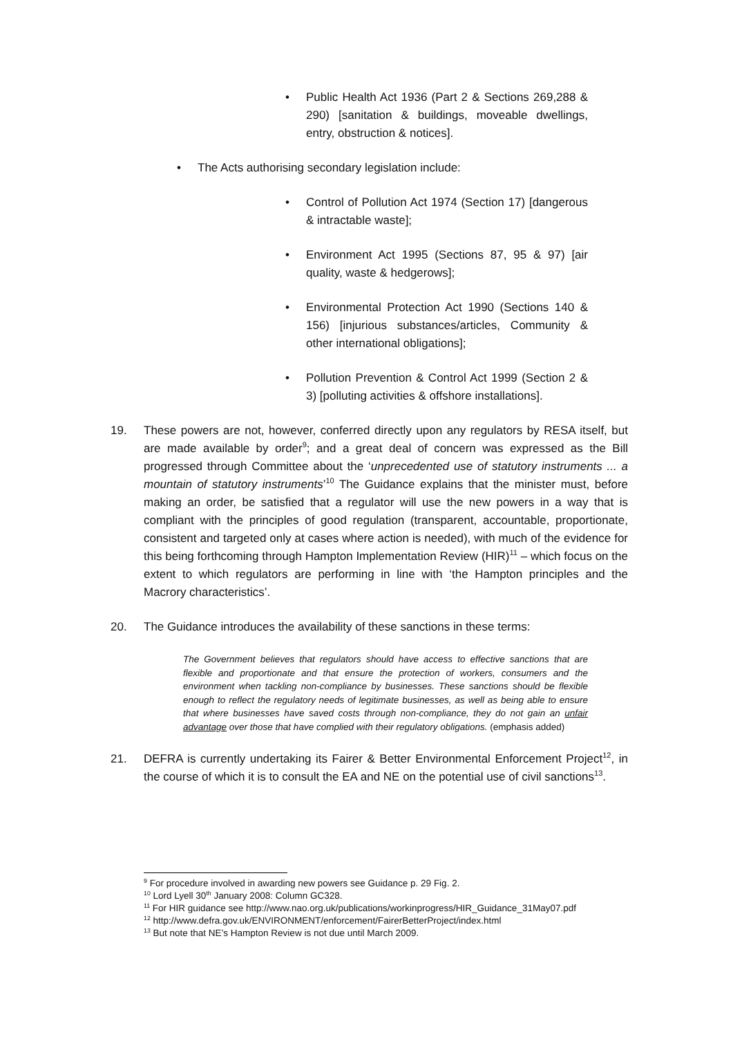• Public Health Act 1936 (Part 2 & Sections 269,288 & 290) [sanitation & buildings, moveable dwellings, entry, obstruction & notices].
• The Acts authorising secondary legislation include:
• Control of Pollution Act 1974 (Section 17) [dangerous & intractable waste];
• Environment Act 1995 (Sections 87, 95 & 97) [air quality, waste & hedgerows];
• Environmental Protection Act 1990 (Sections 140 & 156) [injurious substances/articles, Community & other international obligations];
• Pollution Prevention & Control Act 1999 (Section 2 & 3) [polluting activities & offshore installations].
19. These powers are not, however, conferred directly upon any regulators by RESA itself, but are made available by order<sup>9</sup>; and a great deal of concern was expressed as the Bill progressed through Committee about the ‘unprecedented use of statutory instruments ... a mountain of statutory instruments’<sup>10</sup> The Guidance explains that the minister must, before making an order, be satisfied that a regulator will use the new powers in a way that is compliant with the principles of good regulation (transparent, accountable, proportionate, consistent and targeted only at cases where action is needed), with much of the evidence for this being forthcoming through Hampton Implementation Review (HIR)<sup>11</sup> – which focus on the extent to which regulators are performing in line with ‘the Hampton principles and the Macrory characteristics’.
20. The Guidance introduces the availability of these sanctions in these terms:
The Government believes that regulators should have access to effective sanctions that are flexible and proportionate and that ensure the protection of workers, consumers and the environment when tackling non-compliance by businesses. These sanctions should be flexible enough to reflect the regulatory needs of legitimate businesses, as well as being able to ensure that where businesses have saved costs through non-compliance, they do not gain an unfair advantage over those that have complied with their regulatory obligations. (emphasis added)
21. DEFRA is currently undertaking its Fairer & Better Environmental Enforcement Project<sup>12</sup>, in the course of which it is to consult the EA and NE on the potential use of civil sanctions<sup>13</sup>.
<sup>9</sup> For procedure involved in awarding new powers see Guidance p. 29 Fig. 2.
<sup>10</sup> Lord Lyell 30<sup>th</sup> January 2008: Column GC328.
<sup>11</sup> For HIR guidance see http://www.nao.org.uk/publications/workinprogress/HIR_Guidance_31May07.pdf
<sup>12</sup> http://www.defra.gov.uk/ENVIRONMENT/enforcement/FairerBetterProject/index.html
<sup>13</sup> But note that NE’s Hampton Review is not due until March 2009.